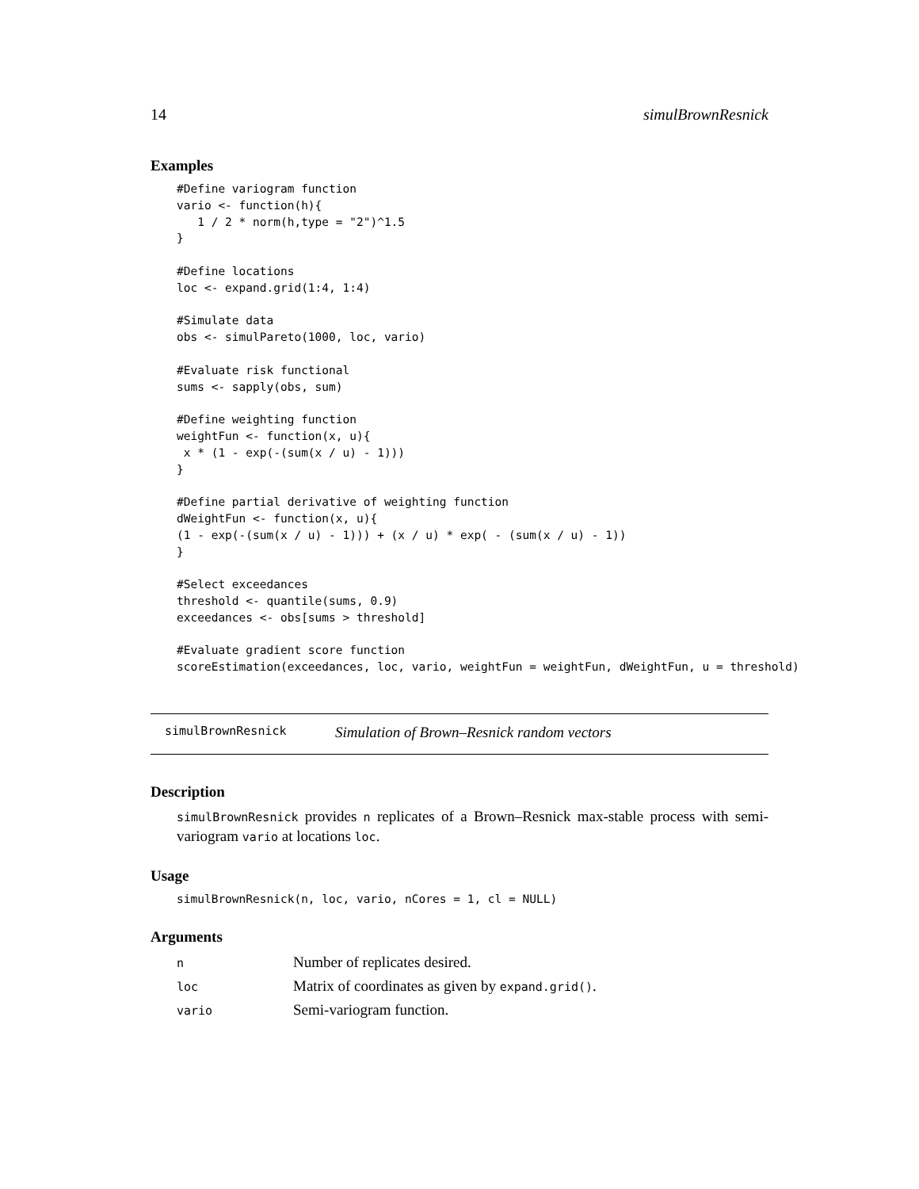14 simulBrownResnick
Examples
#Define variogram function
vario <- function(h){
   1 / 2 * norm(h,type = "2")^1.5
}

#Define locations
loc <- expand.grid(1:4, 1:4)

#Simulate data
obs <- simulPareto(1000, loc, vario)

#Evaluate risk functional
sums <- sapply(obs, sum)

#Define weighting function
weightFun <- function(x, u){
 x * (1 - exp(-(sum(x / u) - 1)))
}

#Define partial derivative of weighting function
dWeightFun <- function(x, u){
(1 - exp(-(sum(x / u) - 1))) + (x / u) * exp( - (sum(x / u) - 1))
}

#Select exceedances
threshold <- quantile(sums, 0.9)
exceedances <- obs[sums > threshold]

#Evaluate gradient score function
scoreEstimation(exceedances, loc, vario, weightFun = weightFun, dWeightFun, u = threshold)
simulBrownResnick Simulation of Brown–Resnick random vectors
Description
simulBrownResnick provides n replicates of a Brown–Resnick max-stable process with semi-variogram vario at locations loc.
Usage
simulBrownResnick(n, loc, vario, nCores = 1, cl = NULL)
Arguments
| n | Number of replicates desired. |
| loc | Matrix of coordinates as given by expand.grid() . |
| vario | Semi-variogram function. |